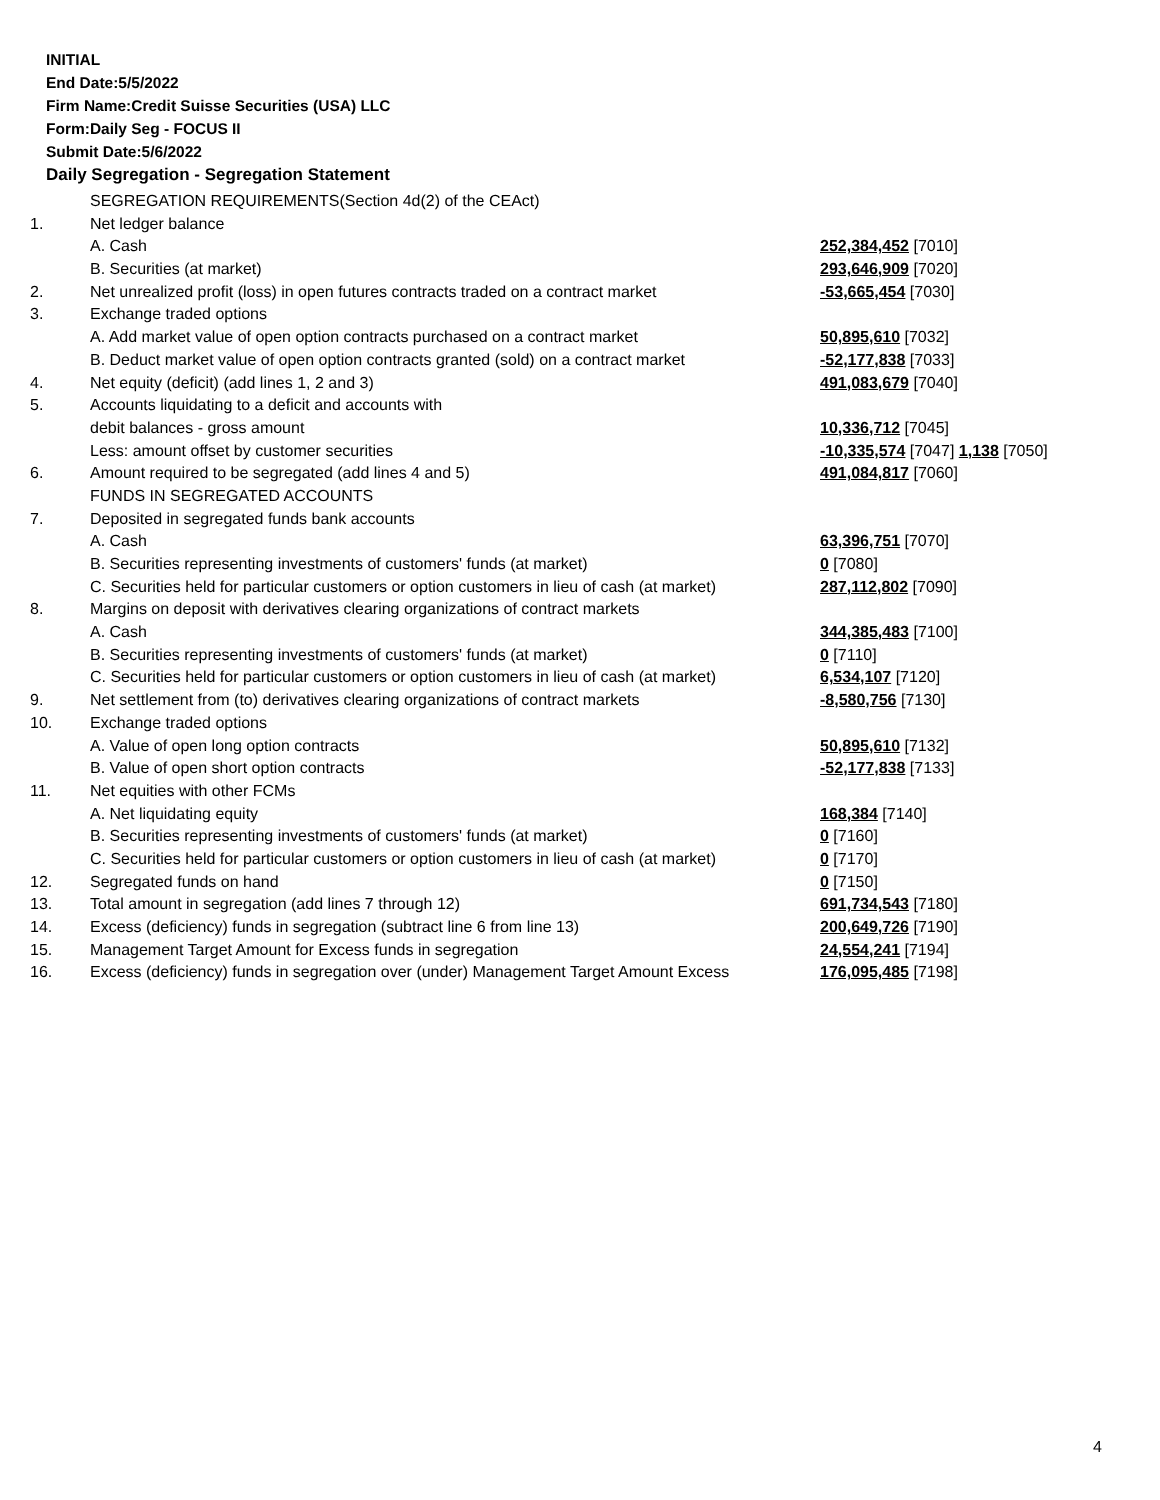INITIAL
End Date:5/5/2022
Firm Name:Credit Suisse Securities (USA) LLC
Form:Daily Seg - FOCUS II
Submit Date:5/6/2022
Daily Segregation - Segregation Statement
| | SEGREGATION REQUIREMENTS(Section 4d(2) of the CEAct) | |
| 1. | Net ledger balance | |
| | A. Cash | 252,384,452 [7010] |
| | B. Securities (at market) | 293,646,909 [7020] |
| 2. | Net unrealized profit (loss) in open futures contracts traded on a contract market | -53,665,454 [7030] |
| 3. | Exchange traded options | |
| | A. Add market value of open option contracts purchased on a contract market | 50,895,610 [7032] |
| | B. Deduct market value of open option contracts granted (sold) on a contract market | -52,177,838 [7033] |
| 4. | Net equity (deficit) (add lines 1, 2 and 3) | 491,083,679 [7040] |
| 5. | Accounts liquidating to a deficit and accounts with | |
| | debit balances - gross amount | 10,336,712 [7045] |
| | Less: amount offset by customer securities | -10,335,574 [7047] 1,138 [7050] |
| 6. | Amount required to be segregated (add lines 4 and 5) | 491,084,817 [7060] |
| | FUNDS IN SEGREGATED ACCOUNTS | |
| 7. | Deposited in segregated funds bank accounts | |
| | A. Cash | 63,396,751 [7070] |
| | B. Securities representing investments of customers' funds (at market) | 0 [7080] |
| | C. Securities held for particular customers or option customers in lieu of cash (at market) | 287,112,802 [7090] |
| 8. | Margins on deposit with derivatives clearing organizations of contract markets | |
| | A. Cash | 344,385,483 [7100] |
| | B. Securities representing investments of customers' funds (at market) | 0 [7110] |
| | C. Securities held for particular customers or option customers in lieu of cash (at market) | 6,534,107 [7120] |
| 9. | Net settlement from (to) derivatives clearing organizations of contract markets | -8,580,756 [7130] |
| 10. | Exchange traded options | |
| | A. Value of open long option contracts | 50,895,610 [7132] |
| | B. Value of open short option contracts | -52,177,838 [7133] |
| 11. | Net equities with other FCMs | |
| | A. Net liquidating equity | 168,384 [7140] |
| | B. Securities representing investments of customers' funds (at market) | 0 [7160] |
| | C. Securities held for particular customers or option customers in lieu of cash (at market) | 0 [7170] |
| 12. | Segregated funds on hand | 0 [7150] |
| 13. | Total amount in segregation (add lines 7 through 12) | 691,734,543 [7180] |
| 14. | Excess (deficiency) funds in segregation (subtract line 6 from line 13) | 200,649,726 [7190] |
| 15. | Management Target Amount for Excess funds in segregation | 24,554,241 [7194] |
| 16. | Excess (deficiency) funds in segregation over (under) Management Target Amount Excess | 176,095,485 [7198] |
4